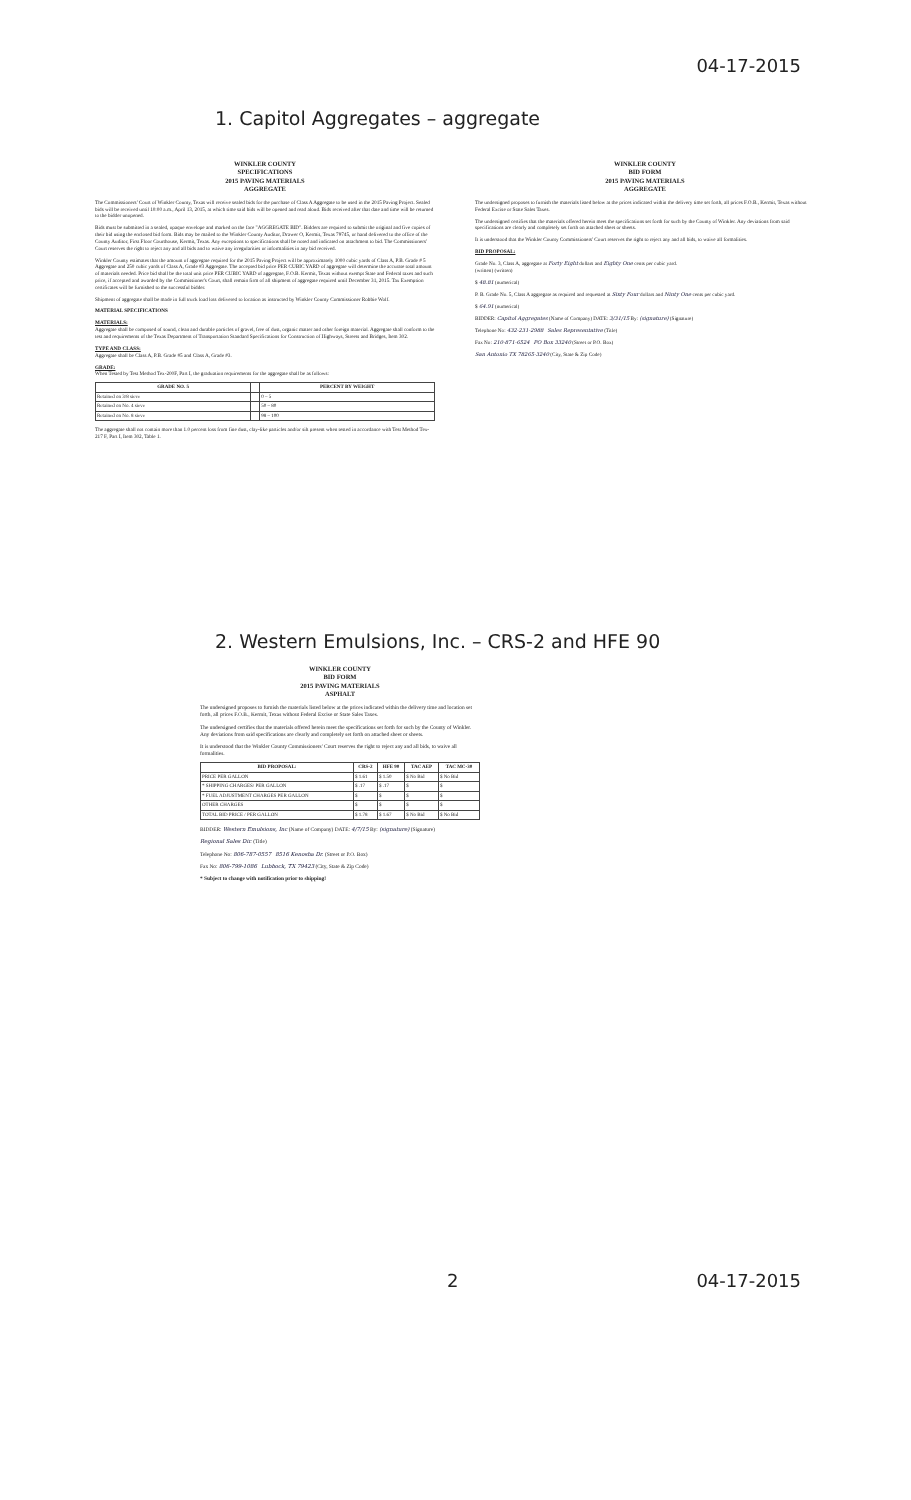04-17-2015
1. Capitol Aggregates – aggregate
WINKLER COUNTY
SPECIFICATIONS
2015 PAVING MATERIALS
AGGREGATE
The Commissioners' Court of Winkler County, Texas will receive sealed bids for the purchase of Class A Aggregate to be used in the 2015 Paving Project. Sealed bids will be received until 10:00 a.m., April 13, 2015, at which time said bids will be opened and read aloud. Bids received after that date and time will be returned to the bidder unopened.
Bids must be submitted in a sealed, opaque envelope and marked on the face "AGGREGATE BID". Bidders are required to submit the original and five copies of their bid using the enclosed bid form. Bids may be mailed to the Winkler County Auditor, Drawer O, Kermit, Texas 79745, or hand delivered to the office of the County Auditor, First Floor Courthouse, Kermit, Texas. Any exceptions to specifications shall be noted and indicated on attachment to bid. The Commissioners' Court reserves the right to reject any and all bids and to waive any irregularities or informalities in any bid received.
Winkler County estimates that the amount of aggregate required for the 2015 Paving Project will be approximately 1000 cubic yards of Class A, P.B. Grade # 5 Aggregate and 250 cubic yards of Class A, Grade #3 Aggregate. The accepted bid price PER CUBIC YARD of aggregate will determine the accurate total amount of materials needed. Price bid shall be the total unit price PER CUBIC YARD of aggregate, F.O.B. Kermit, Texas without exempt State and Federal taxes and such price, if accepted and awarded by the Commissioner's Court, shall remain firm of all shipment of aggregate required until December 31, 2015. Tax Exemption certificates will be furnished to the successful bidder.
Shipment of aggregate shall be made in full truck load lots delivered to location as instructed by Winkler County Commissioner Robbie Wolf.
MATERIAL SPECIFICATIONS
MATERIALS:
Aggregate shall be composed of sound, clean and durable particles of gravel, free of dust, organic matter and other foreign material. Aggregate shall conform to the test and requirements of the Texas Department of Transportation Standard Specifications for Construction of Highways, Streets and Bridges, Item 302.
TYPE AND CLASS:
Aggregate shall be Class A, P.B. Grade #5 and Class A, Grade #3.
GRADE:
When Tested by Test Method Tex-200F, Part I, the graduation requirements for the aggregate shall be as follows:
| GRADE NO. 5 | | PERCENT BY WEIGHT |
| --- | --- | --- |
| Retained on 3/8 sieve | | 0 – 5 |
| Retained on No. 4 sieve | | 50 – 80 |
| Retained on No. 8 sieve | | 98 – 100 |
The aggregate shall not contain more than 1.0 percent loss from fine dust, clay-like particles and/or silt present when tested in accordance with Test Method Tex-217 F, Part I, Item 302, Table 1.
WINKLER COUNTY
BID FORM
2015 PAVING MATERIALS
AGGREGATE
The undersigned proposes to furnish the materials listed below at the prices indicated within the delivery time set forth, all prices F.O.B., Kermit, Texas without Federal Excise or State Sales Taxes.
The undersigned certifies that the materials offered herein meet the specifications set forth for such by the County of Winkler. Any deviations from said specifications are clearly and completely set forth on attached sheet or sheets.
It is understood that the Winkler County Commissioners' Court reserves the right to reject any and all bids, to waive all formalities.
BID PROPOSAL:
Grade No. 3, Class A, aggregate at Forty Eight dollars and Eighty One cents per cubic yard.
(written) (written)
$ 48.81 (numerical)
P. B. Grade No. 5, Class A aggregate as required and requested at Sixty Four dollars and Ninty One cents per cubic yard.
$ 64.91 (numerical)
BIDDER: Capitol Aggregates (Name of Company) DATE: 3/31/15 By: (signature) (Signature)
Telephone No: 432-231-2988 Sales Representative (Title)
Fax No: 210-871-6524 PO Box 33240 (Street or P.O. Box)
San Antonio TX 78265-3240 (City, State & Zip Code)
2. Western Emulsions, Inc. – CRS-2 and HFE 90
WINKLER COUNTY
BID FORM
2015 PAVING MATERIALS
ASPHALT
The undersigned proposes to furnish the materials listed below at the prices indicated within the delivery time and location set forth, all prices F.O.B., Kermit, Texas without Federal Excise or State Sales Taxes.
The undersigned certifies that the materials offered herein meet the specifications set forth for such by the County of Winkler. Any deviations from said specifications are clearly and completely set forth on attached sheet or sheets.
It is understood that the Winkler County Commissioners' Court reserves the right to reject any and all bids, to waive all formalities.
| BID PROPOSAL: | CRS-2 | HFE 90 | TAC AEP | TAC MC-30 |
| --- | --- | --- | --- | --- |
| PRICE PER GALLON | $ 1.61 | $ 1.50 | $ No Bid | $ No Bid |
| * SHIPPING CHARGES/ PER GALLON | $ .17 | $ .17 | $ | $ |
| * FUEL ADJUSTMENT CHARGES PER GALLON | $ | $ | $ | $ |
| OTHER CHARGES | $ | $ | $ | $ |
| TOTAL BID PRICE / PER GALLON | $ 1.78 | $ 1.67 | $ No Bid | $ No Bid |
BIDDER: Western Emulsions, Inc (Name of Company) DATE: 4/7/15 By: (signature) (Signature)
Regional Sales Dir. (Title)
Telephone No: 806-787-0557 8516 Kenosha Dr. (Street or P.O. Box)
Fax No: 806-799-1086 Lubbock, TX 79423 (City, State & Zip Code)
* Subject to change with notification prior to shipping!
2 04-17-2015